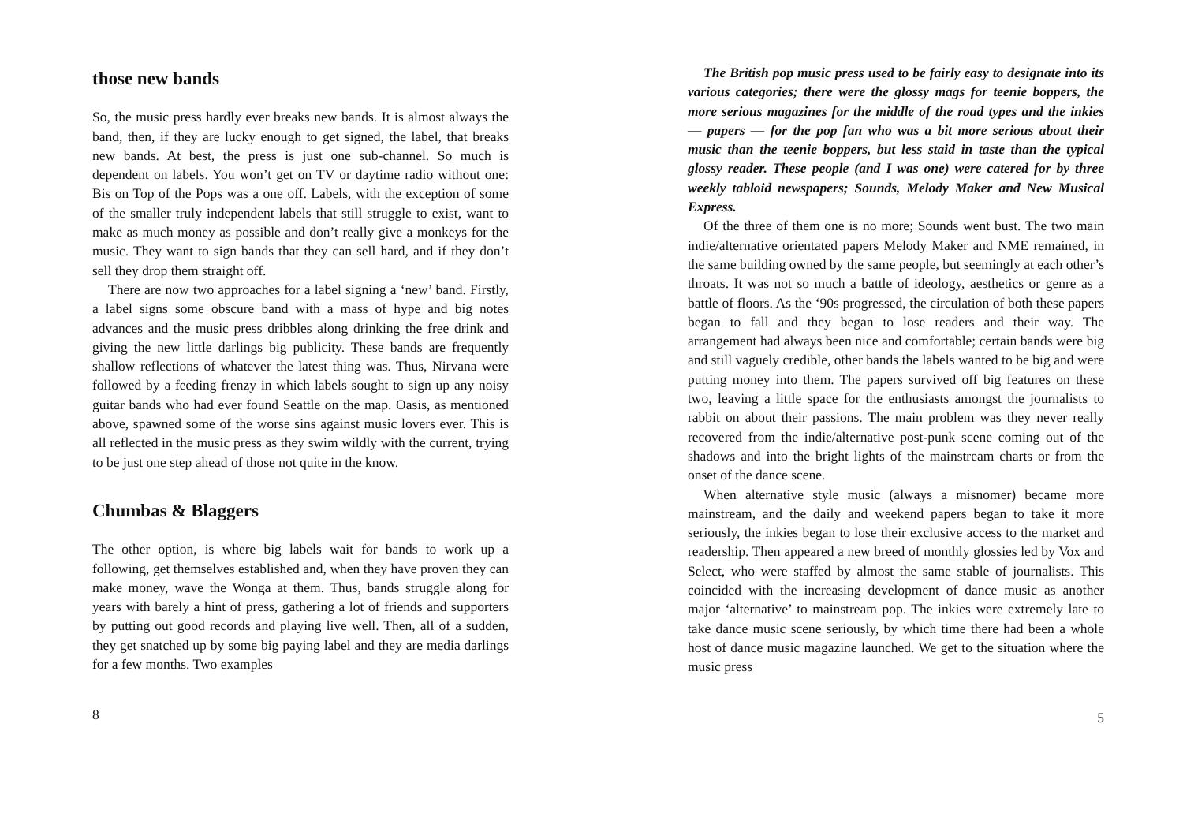those new bands
So, the music press hardly ever breaks new bands. It is almost always the band, then, if they are lucky enough to get signed, the label, that breaks new bands. At best, the press is just one sub-channel. So much is dependent on labels. You won’t get on TV or daytime radio without one: Bis on Top of the Pops was a one off. Labels, with the exception of some of the smaller truly independent labels that still struggle to exist, want to make as much money as possible and don’t really give a monkeys for the music. They want to sign bands that they can sell hard, and if they don’t sell they drop them straight off.
There are now two approaches for a label signing a ‘new’ band. Firstly, a label signs some obscure band with a mass of hype and big notes advances and the music press dribbles along drinking the free drink and giving the new little darlings big publicity. These bands are frequently shallow reflections of whatever the latest thing was. Thus, Nirvana were followed by a feeding frenzy in which labels sought to sign up any noisy guitar bands who had ever found Seattle on the map. Oasis, as mentioned above, spawned some of the worse sins against music lovers ever. This is all reflected in the music press as they swim wildly with the current, trying to be just one step ahead of those not quite in the know.
Chumbas & Blaggers
The other option, is where big labels wait for bands to work up a following, get themselves established and, when they have proven they can make money, wave the Wonga at them. Thus, bands struggle along for years with barely a hint of press, gathering a lot of friends and supporters by putting out good records and playing live well. Then, all of a sudden, they get snatched up by some big paying label and they are media darlings for a few months. Two examples
8
The British pop music press used to be fairly easy to designate into its various categories; there were the glossy mags for teenie boppers, the more serious magazines for the middle of the road types and the inkies — papers — for the pop fan who was a bit more serious about their music than the teenie boppers, but less staid in taste than the typical glossy reader. These people (and I was one) were catered for by three weekly tabloid newspapers; Sounds, Melody Maker and New Musical Express.
Of the three of them one is no more; Sounds went bust. The two main indie/alternative orientated papers Melody Maker and NME remained, in the same building owned by the same people, but seemingly at each other’s throats. It was not so much a battle of ideology, aesthetics or genre as a battle of floors. As the ‘90s progressed, the circulation of both these papers began to fall and they began to lose readers and their way. The arrangement had always been nice and comfortable; certain bands were big and still vaguely credible, other bands the labels wanted to be big and were putting money into them. The papers survived off big features on these two, leaving a little space for the enthusiasts amongst the journalists to rabbit on about their passions. The main problem was they never really recovered from the indie/alternative post-punk scene coming out of the shadows and into the bright lights of the mainstream charts or from the onset of the dance scene.
When alternative style music (always a misnomer) became more mainstream, and the daily and weekend papers began to take it more seriously, the inkies began to lose their exclusive access to the market and readership. Then appeared a new breed of monthly glossies led by Vox and Select, who were staffed by almost the same stable of journalists. This coincided with the increasing development of dance music as another major ‘alternative’ to mainstream pop. The inkies were extremely late to take dance music scene seriously, by which time there had been a whole host of dance music magazine launched. We get to the situation where the music press
5